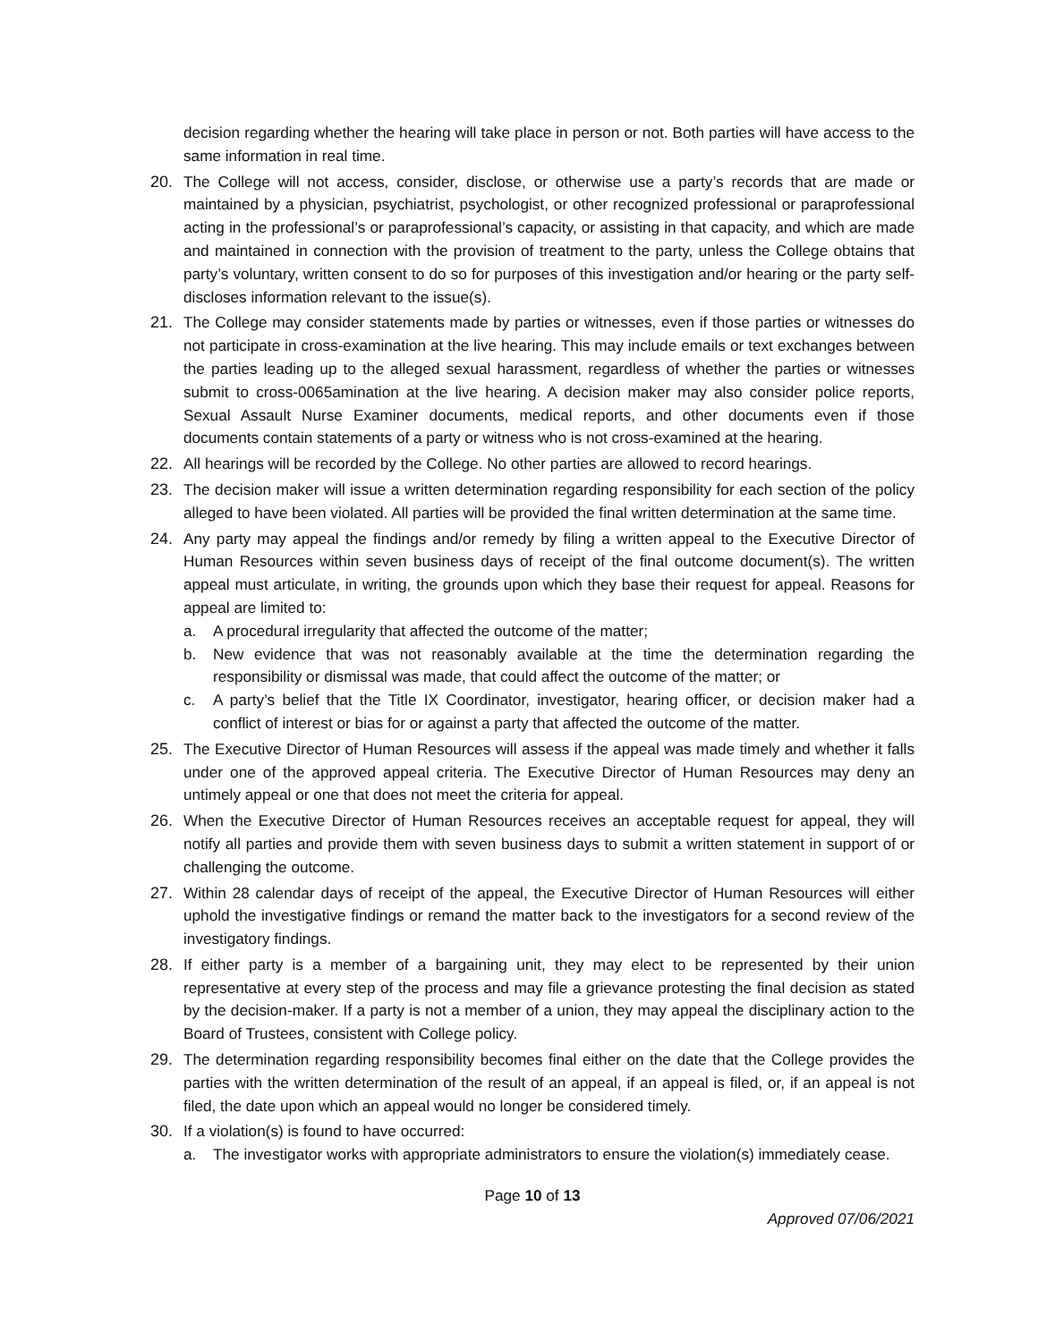decision regarding whether the hearing will take place in person or not. Both parties will have access to the same information in real time.
20. The College will not access, consider, disclose, or otherwise use a party’s records that are made or maintained by a physician, psychiatrist, psychologist, or other recognized professional or paraprofessional acting in the professional’s or paraprofessional’s capacity, or assisting in that capacity, and which are made and maintained in connection with the provision of treatment to the party, unless the College obtains that party’s voluntary, written consent to do so for purposes of this investigation and/or hearing or the party self-discloses information relevant to the issue(s).
21. The College may consider statements made by parties or witnesses, even if those parties or witnesses do not participate in cross-examination at the live hearing. This may include emails or text exchanges between the parties leading up to the alleged sexual harassment, regardless of whether the parties or witnesses submit to cross-0065amination at the live hearing. A decision maker may also consider police reports, Sexual Assault Nurse Examiner documents, medical reports, and other documents even if those documents contain statements of a party or witness who is not cross-examined at the hearing.
22. All hearings will be recorded by the College. No other parties are allowed to record hearings.
23. The decision maker will issue a written determination regarding responsibility for each section of the policy alleged to have been violated. All parties will be provided the final written determination at the same time.
24. Any party may appeal the findings and/or remedy by filing a written appeal to the Executive Director of Human Resources within seven business days of receipt of the final outcome document(s). The written appeal must articulate, in writing, the grounds upon which they base their request for appeal. Reasons for appeal are limited to:
a. A procedural irregularity that affected the outcome of the matter;
b. New evidence that was not reasonably available at the time the determination regarding the responsibility or dismissal was made, that could affect the outcome of the matter; or
c. A party’s belief that the Title IX Coordinator, investigator, hearing officer, or decision maker had a conflict of interest or bias for or against a party that affected the outcome of the matter.
25. The Executive Director of Human Resources will assess if the appeal was made timely and whether it falls under one of the approved appeal criteria. The Executive Director of Human Resources may deny an untimely appeal or one that does not meet the criteria for appeal.
26. When the Executive Director of Human Resources receives an acceptable request for appeal, they will notify all parties and provide them with seven business days to submit a written statement in support of or challenging the outcome.
27. Within 28 calendar days of receipt of the appeal, the Executive Director of Human Resources will either uphold the investigative findings or remand the matter back to the investigators for a second review of the investigatory findings.
28. If either party is a member of a bargaining unit, they may elect to be represented by their union representative at every step of the process and may file a grievance protesting the final decision as stated by the decision-maker. If a party is not a member of a union, they may appeal the disciplinary action to the Board of Trustees, consistent with College policy.
29. The determination regarding responsibility becomes final either on the date that the College provides the parties with the written determination of the result of an appeal, if an appeal is filed, or, if an appeal is not filed, the date upon which an appeal would no longer be considered timely.
30. If a violation(s) is found to have occurred:
a. The investigator works with appropriate administrators to ensure the violation(s) immediately cease.
Page 10 of 13
Approved 07/06/2021